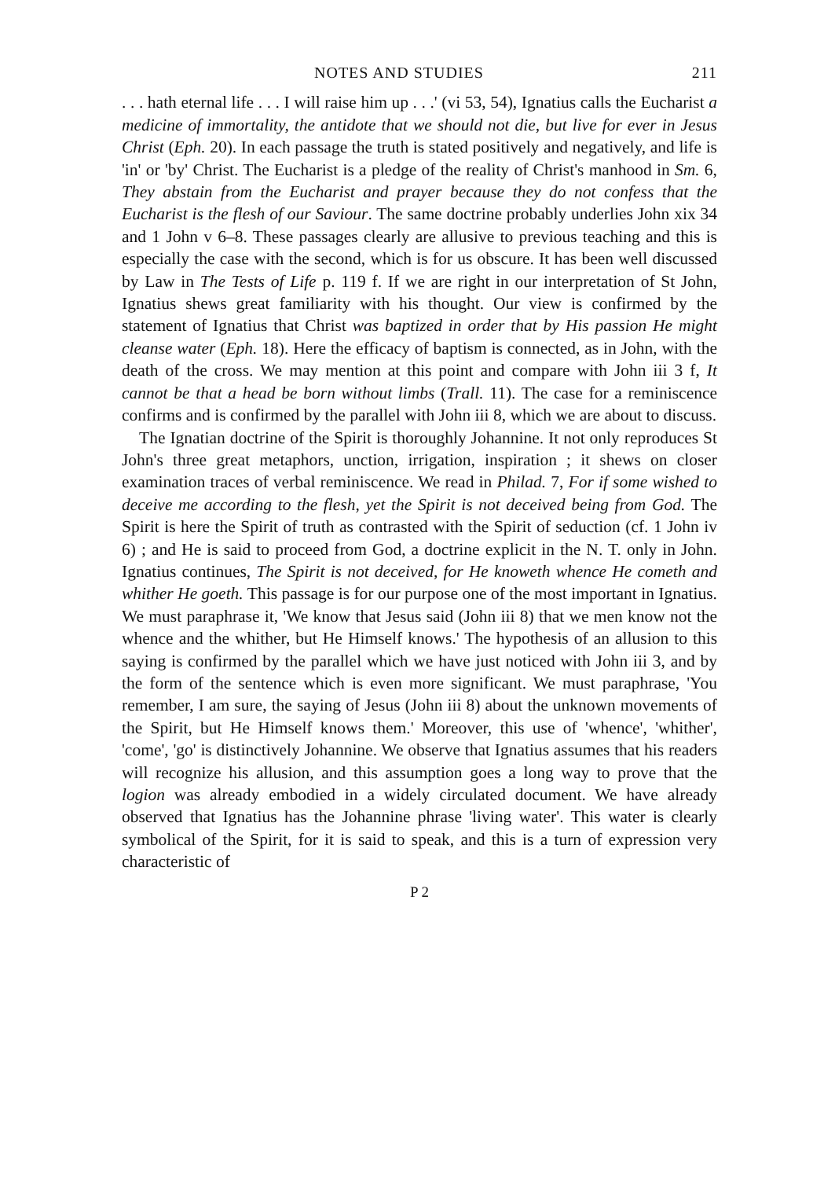NOTES AND STUDIES 211
. . . hath eternal life . . . I will raise him up . . .' (vi 53, 54), Ignatius calls the Eucharist a medicine of immortality, the antidote that we should not die, but live for ever in Jesus Christ (Eph. 20). In each passage the truth is stated positively and negatively, and life is 'in' or 'by' Christ. The Eucharist is a pledge of the reality of Christ's manhood in Sm. 6, They abstain from the Eucharist and prayer because they do not confess that the Eucharist is the flesh of our Saviour. The same doctrine probably underlies John xix 34 and 1 John v 6–8. These passages clearly are allusive to previous teaching and this is especially the case with the second, which is for us obscure. It has been well discussed by Law in The Tests of Life p. 119 f. If we are right in our interpretation of St John, Ignatius shews great familiarity with his thought. Our view is confirmed by the statement of Ignatius that Christ was baptized in order that by His passion He might cleanse water (Eph. 18). Here the efficacy of baptism is connected, as in John, with the death of the cross. We may mention at this point and compare with John iii 3 f, It cannot be that a head be born without limbs (Trall. 11). The case for a reminiscence confirms and is confirmed by the parallel with John iii 8, which we are about to discuss.
The Ignatian doctrine of the Spirit is thoroughly Johannine. It not only reproduces St John's three great metaphors, unction, irrigation, inspiration ; it shews on closer examination traces of verbal reminiscence. We read in Philad. 7, For if some wished to deceive me according to the flesh, yet the Spirit is not deceived being from God. The Spirit is here the Spirit of truth as contrasted with the Spirit of seduction (cf. 1 John iv 6) ; and He is said to proceed from God, a doctrine explicit in the N. T. only in John. Ignatius continues, The Spirit is not deceived, for He knoweth whence He cometh and whither He goeth. This passage is for our purpose one of the most important in Ignatius. We must paraphrase it, 'We know that Jesus said (John iii 8) that we men know not the whence and the whither, but He Himself knows.' The hypothesis of an allusion to this saying is confirmed by the parallel which we have just noticed with John iii 3, and by the form of the sentence which is even more significant. We must paraphrase, 'You remember, I am sure, the saying of Jesus (John iii 8) about the unknown movements of the Spirit, but He Himself knows them.' Moreover, this use of 'whence', 'whither', 'come', 'go' is distinctively Johannine. We observe that Ignatius assumes that his readers will recognize his allusion, and this assumption goes a long way to prove that the logion was already embodied in a widely circulated document. We have already observed that Ignatius has the Johannine phrase 'living water'. This water is clearly symbolical of the Spirit, for it is said to speak, and this is a turn of expression very characteristic of
P 2